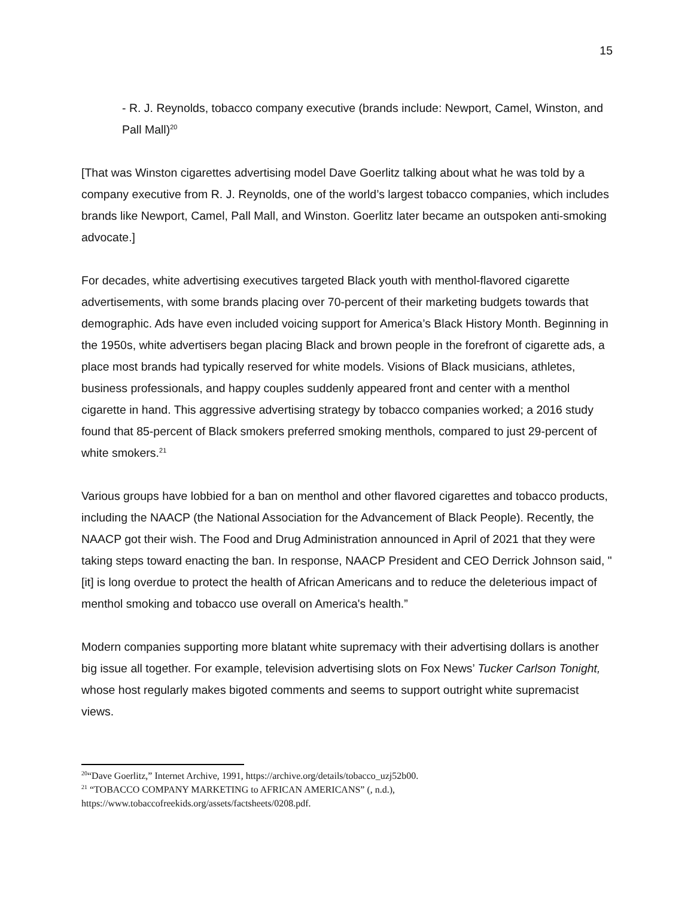15
- R. J. Reynolds, tobacco company executive (brands include: Newport, Camel, Winston, and Pall Mall)<sup>20</sup>
[That was Winston cigarettes advertising model Dave Goerlitz talking about what he was told by a company executive from R. J. Reynolds, one of the world’s largest tobacco companies, which includes brands like Newport, Camel, Pall Mall, and Winston. Goerlitz later became an outspoken anti-smoking advocate.]
For decades, white advertising executives targeted Black youth with menthol-flavored cigarette advertisements, with some brands placing over 70-percent of their marketing budgets towards that demographic. Ads have even included voicing support for America’s Black History Month. Beginning in the 1950s, white advertisers began placing Black and brown people in the forefront of cigarette ads, a place most brands had typically reserved for white models. Visions of Black musicians, athletes, business professionals, and happy couples suddenly appeared front and center with a menthol cigarette in hand. This aggressive advertising strategy by tobacco companies worked; a 2016 study found that 85-percent of Black smokers preferred smoking menthols, compared to just 29-percent of white smokers.<sup>21</sup>
Various groups have lobbied for a ban on menthol and other flavored cigarettes and tobacco products, including the NAACP (the National Association for the Advancement of Black People). Recently, the NAACP got their wish. The Food and Drug Administration announced in April of 2021 that they were taking steps toward enacting the ban. In response, NAACP President and CEO Derrick Johnson said, "[it] is long overdue to protect the health of African Americans and to reduce the deleterious impact of menthol smoking and tobacco use overall on America's health.”
Modern companies supporting more blatant white supremacy with their advertising dollars is another big issue all together. For example, television advertising slots on Fox News’ Tucker Carlson Tonight, whose host regularly makes bigoted comments and seems to support outright white supremacist views.
<sup>20</sup> “Dave Goerlitz,” Internet Archive, 1991, https://archive.org/details/tobacco_uzj52b00.
<sup>21</sup> “TOBACCO COMPANY MARKETING to AFRICAN AMERICANS” (, n.d.), https://www.tobaccofreekids.org/assets/factsheets/0208.pdf.